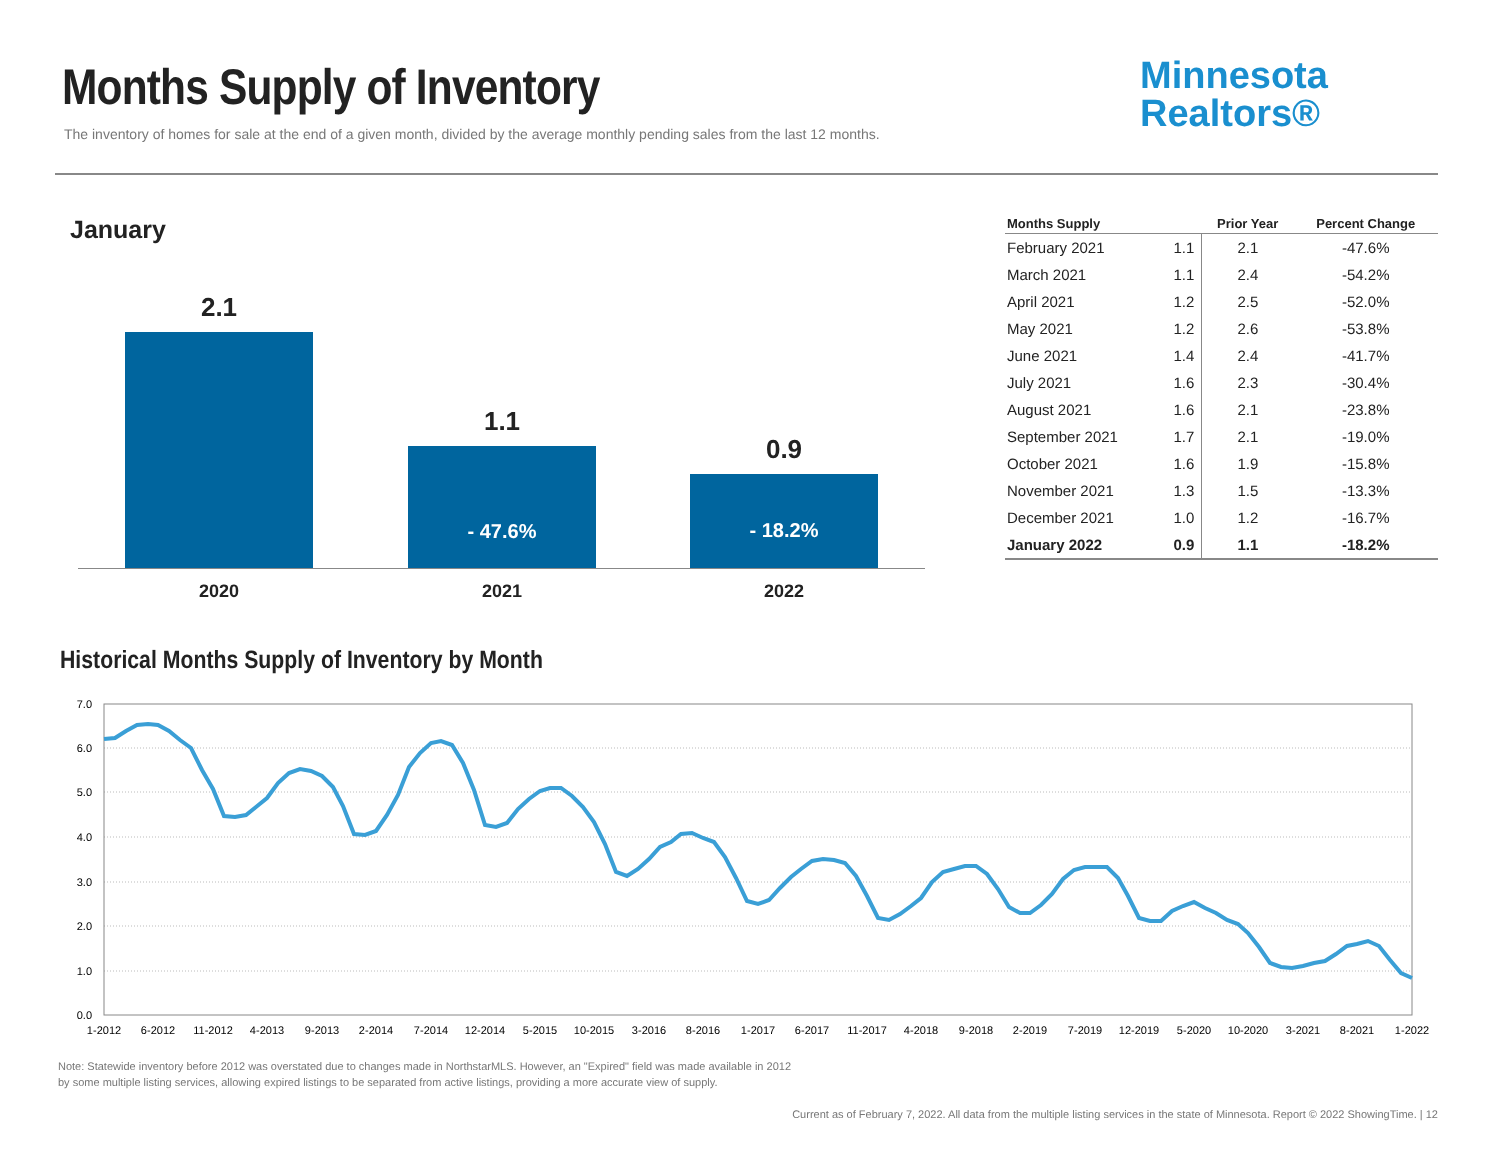Months Supply of Inventory
The inventory of homes for sale at the end of a given month, divided by the average monthly pending sales from the last 12 months.
Minnesota
Realtors®
January
2.1
2020
1.1
- 47.6%
2021
0.9
- 18.2%
2022
| Months Supply | | Prior Year | Percent Change |
| --- | --- | --- | --- |
| February 2021 | 1.1 | 2.1 | -47.6% |
| March 2021 | 1.1 | 2.4 | -54.2% |
| April 2021 | 1.2 | 2.5 | -52.0% |
| May 2021 | 1.2 | 2.6 | -53.8% |
| June 2021 | 1.4 | 2.4 | -41.7% |
| July 2021 | 1.6 | 2.3 | -30.4% |
| August 2021 | 1.6 | 2.1 | -23.8% |
| September 2021 | 1.7 | 2.1 | -19.0% |
| October 2021 | 1.6 | 1.9 | -15.8% |
| November 2021 | 1.3 | 1.5 | -13.3% |
| December 2021 | 1.0 | 1.2 | -16.7% |
| January 2022 | 0.9 | 1.1 | -18.2% |
Historical Months Supply of Inventory by Month
7.0
6.0
5.0
4.0
3.0
2.0
1.0
0.0
1-2012
6-2012
11-2012
4-2013
9-2013
2-2014
7-2014
12-2014
5-2015
10-2015
3-2016
8-2016
1-2017
6-2017
11-2017
4-2018
9-2018
2-2019
7-2019
12-2019
5-2020
10-2020
3-2021
8-2021
1-2022
Note: Statewide inventory before 2012 was overstated due to changes made in NorthstarMLS. However, an "Expired" field was made available in 2012
by some multiple listing services, allowing expired listings to be separated from active listings, providing a more accurate view of supply.
Current as of February 7, 2022. All data from the multiple listing services in the state of Minnesota. Report © 2022 ShowingTime. | 12